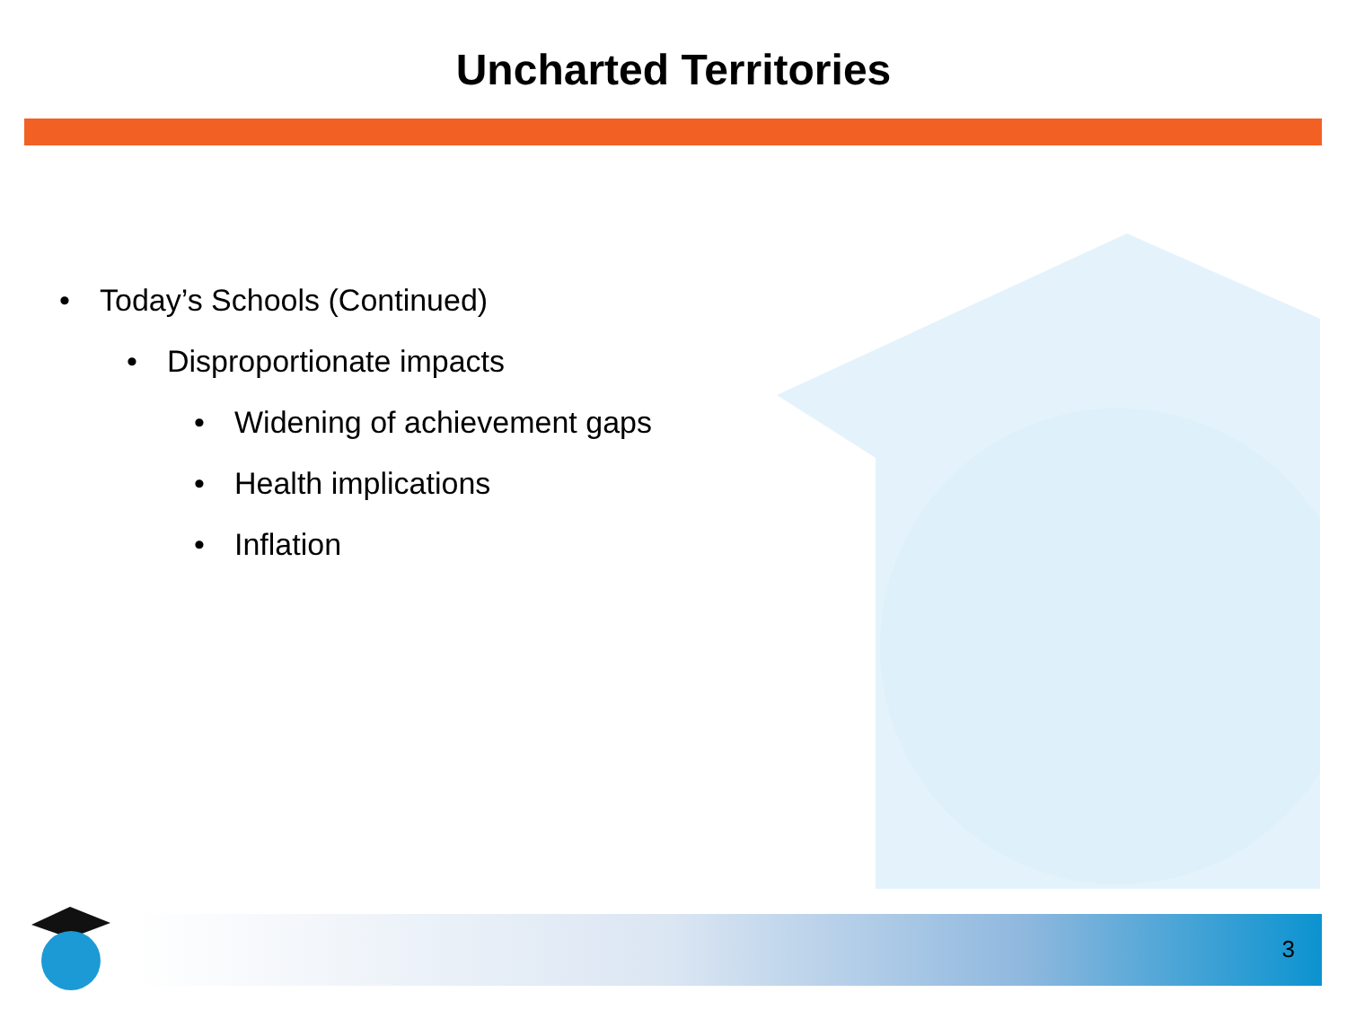Uncharted Territories
• Today’s Schools (Continued)
• Disproportionate impacts
• Widening of achievement gaps
• Health implications
• Inflation
3